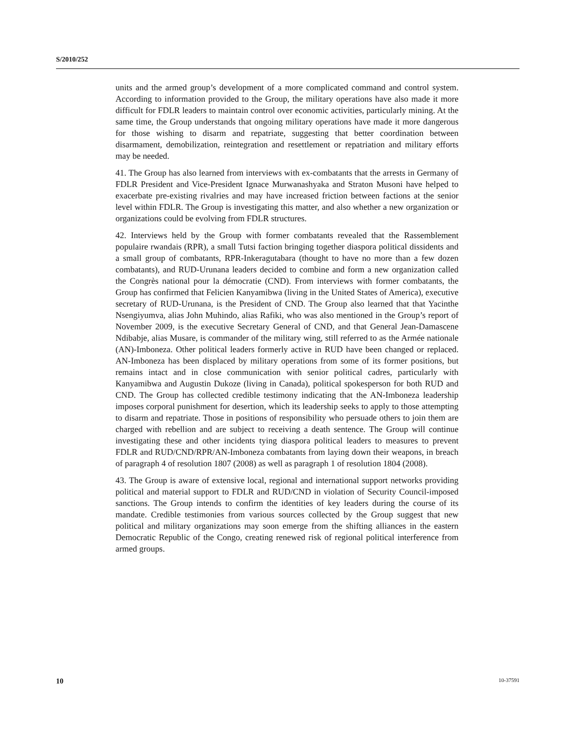S/2010/252
units and the armed group’s development of a more complicated command and control system. According to information provided to the Group, the military operations have also made it more difficult for FDLR leaders to maintain control over economic activities, particularly mining. At the same time, the Group understands that ongoing military operations have made it more dangerous for those wishing to disarm and repatriate, suggesting that better coordination between disarmament, demobilization, reintegration and resettlement or repatriation and military efforts may be needed.
41. The Group has also learned from interviews with ex-combatants that the arrests in Germany of FDLR President and Vice-President Ignace Murwanashyaka and Straton Musoni have helped to exacerbate pre-existing rivalries and may have increased friction between factions at the senior level within FDLR. The Group is investigating this matter, and also whether a new organization or organizations could be evolving from FDLR structures.
42. Interviews held by the Group with former combatants revealed that the Rassemblement populaire rwandais (RPR), a small Tutsi faction bringing together diaspora political dissidents and a small group of combatants, RPR-Inkeragutabara (thought to have no more than a few dozen combatants), and RUD-Urunana leaders decided to combine and form a new organization called the Congrès national pour la démocratie (CND). From interviews with former combatants, the Group has confirmed that Felicien Kanyamibwa (living in the United States of America), executive secretary of RUD-Urunana, is the President of CND. The Group also learned that that Yacinthe Nsengiyumva, alias John Muhindo, alias Rafiki, who was also mentioned in the Group’s report of November 2009, is the executive Secretary General of CND, and that General Jean-Damascene Ndibabje, alias Musare, is commander of the military wing, still referred to as the Armée nationale (AN)-Imboneza. Other political leaders formerly active in RUD have been changed or replaced. AN-Imboneza has been displaced by military operations from some of its former positions, but remains intact and in close communication with senior political cadres, particularly with Kanyamibwa and Augustin Dukoze (living in Canada), political spokesperson for both RUD and CND. The Group has collected credible testimony indicating that the AN-Imboneza leadership imposes corporal punishment for desertion, which its leadership seeks to apply to those attempting to disarm and repatriate. Those in positions of responsibility who persuade others to join them are charged with rebellion and are subject to receiving a death sentence. The Group will continue investigating these and other incidents tying diaspora political leaders to measures to prevent FDLR and RUD/CND/RPR/AN-Imboneza combatants from laying down their weapons, in breach of paragraph 4 of resolution 1807 (2008) as well as paragraph 1 of resolution 1804 (2008).
43. The Group is aware of extensive local, regional and international support networks providing political and material support to FDLR and RUD/CND in violation of Security Council-imposed sanctions. The Group intends to confirm the identities of key leaders during the course of its mandate. Credible testimonies from various sources collected by the Group suggest that new political and military organizations may soon emerge from the shifting alliances in the eastern Democratic Republic of the Congo, creating renewed risk of regional political interference from armed groups.
10 10-37591